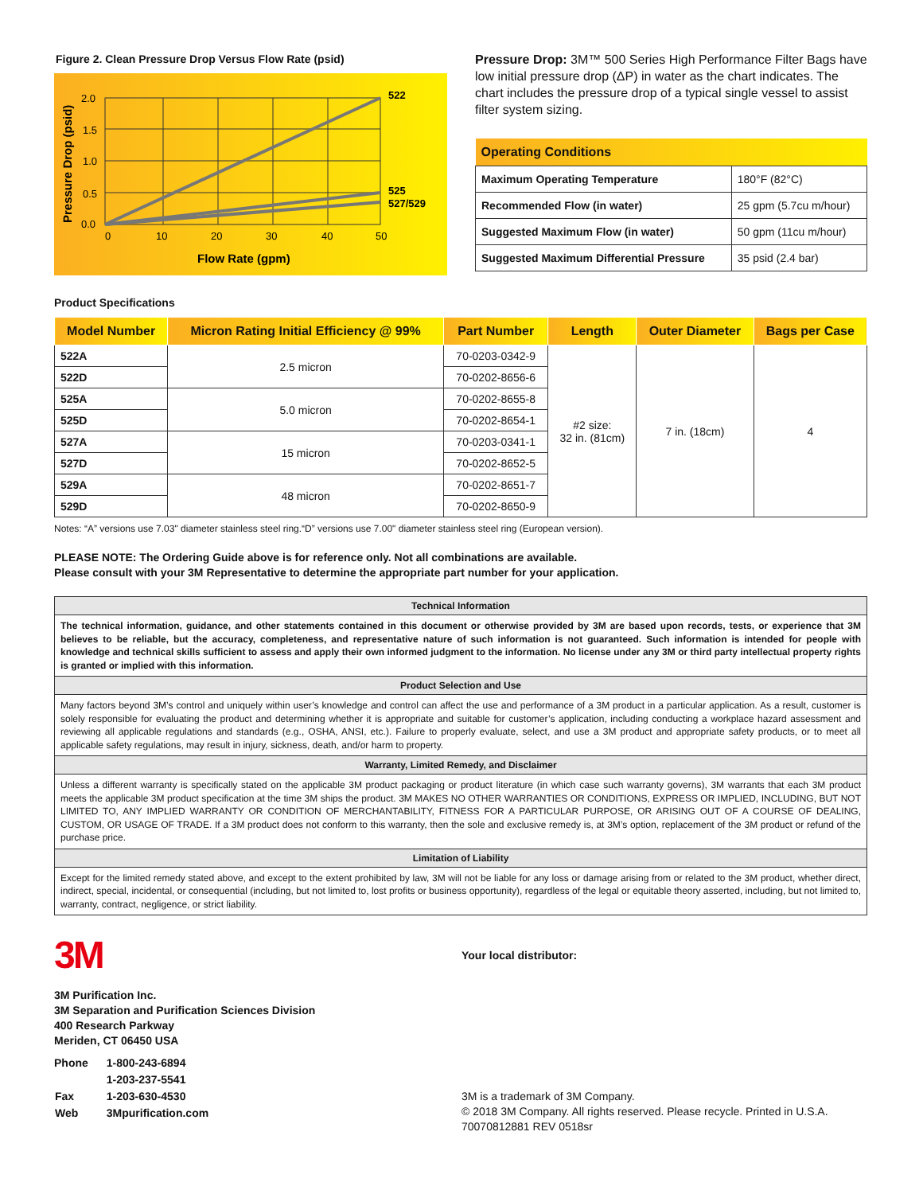Figure 2. Clean Pressure Drop Versus Flow Rate (psid)
2.0
1.5
1.0
0.5
0.0
0
10
20
30
40
50
522
525
527/529
Flow Rate (gpm)
Pressure Drop (psid)
Pressure Drop: 3M™ 500 Series High Performance Filter Bags have low initial pressure drop (ΔP) in water as the chart indicates. The chart includes the pressure drop of a typical single vessel to assist filter system sizing.
| Operating Conditions | |
| --- | --- |
| Maximum Operating Temperature | 180°F (82°C) |
| Recommended Flow (in water) | 25 gpm (5.7cu m/hour) |
| Suggested Maximum Flow (in water) | 50 gpm (11cu m/hour) |
| Suggested Maximum Differential Pressure | 35 psid (2.4 bar) |
Product Specifications
| Model Number | Micron Rating Initial Efficiency @ 99% | Part Number | Length | Outer Diameter | Bags per Case |
| --- | --- | --- | --- | --- | --- |
| 522A | 2.5 micron | 70-0203-0342-9 | #2 size: 32 in. (81cm) | 7 in. (18cm) | 4 |
| 522D | | 70-0202-8656-6 | | | |
| 525A | 5.0 micron | 70-0202-8655-8 | | | |
| 525D | | 70-0202-8654-1 | | | |
| 527A | 15 micron | 70-0203-0341-1 | | | |
| 527D | | 70-0202-8652-5 | | | |
| 529A | 48 micron | 70-0202-8651-7 | | | |
| 529D | | 70-0202-8650-9 | | | |
Notes: “A” versions use 7.03" diameter stainless steel ring.“D” versions use 7.00" diameter stainless steel ring (European version).
PLEASE NOTE: The Ordering Guide above is for reference only. Not all combinations are available.
Please consult with your 3M Representative to determine the appropriate part number for your application.
Technical Information
The technical information, guidance, and other statements contained in this document or otherwise provided by 3M are based upon records, tests, or experience that 3M believes to be reliable, but the accuracy, completeness, and representative nature of such information is not guaranteed. Such information is intended for people with knowledge and technical skills sufficient to assess and apply their own informed judgment to the information. No license under any 3M or third party intellectual property rights is granted or implied with this information.
Product Selection and Use
Many factors beyond 3M’s control and uniquely within user’s knowledge and control can affect the use and performance of a 3M product in a particular application. As a result, customer is solely responsible for evaluating the product and determining whether it is appropriate and suitable for customer’s application, including conducting a workplace hazard assessment and reviewing all applicable regulations and standards (e.g., OSHA, ANSI, etc.). Failure to properly evaluate, select, and use a 3M product and appropriate safety products, or to meet all applicable safety regulations, may result in injury, sickness, death, and/or harm to property.
Warranty, Limited Remedy, and Disclaimer
Unless a different warranty is specifically stated on the applicable 3M product packaging or product literature (in which case such warranty governs), 3M warrants that each 3M product meets the applicable 3M product specification at the time 3M ships the product. 3M MAKES NO OTHER WARRANTIES OR CONDITIONS, EXPRESS OR IMPLIED, INCLUDING, BUT NOT LIMITED TO, ANY IMPLIED WARRANTY OR CONDITION OF MERCHANTABILITY, FITNESS FOR A PARTICULAR PURPOSE, OR ARISING OUT OF A COURSE OF DEALING, CUSTOM, OR USAGE OF TRADE. If a 3M product does not conform to this warranty, then the sole and exclusive remedy is, at 3M’s option, replacement of the 3M product or refund of the purchase price.
Limitation of Liability
Except for the limited remedy stated above, and except to the extent prohibited by law, 3M will not be liable for any loss or damage arising from or related to the 3M product, whether direct, indirect, special, incidental, or consequential (including, but not limited to, lost profits or business opportunity), regardless of the legal or equitable theory asserted, including, but not limited to, warranty, contract, negligence, or strict liability.
3M
3M Purification Inc.
3M Separation and Purification Sciences Division
400 Research Parkway
Meriden, CT 06450 USA
| Phone | 1-800-243-6894 |
| | 1-203-237-5541 |
| Fax | 1-203-630-4530 |
| Web | 3Mpurification.com |
Your local distributor:
3M is a trademark of 3M Company.
© 2018 3M Company. All rights reserved. Please recycle. Printed in U.S.A.
70070812881 REV 0518sr